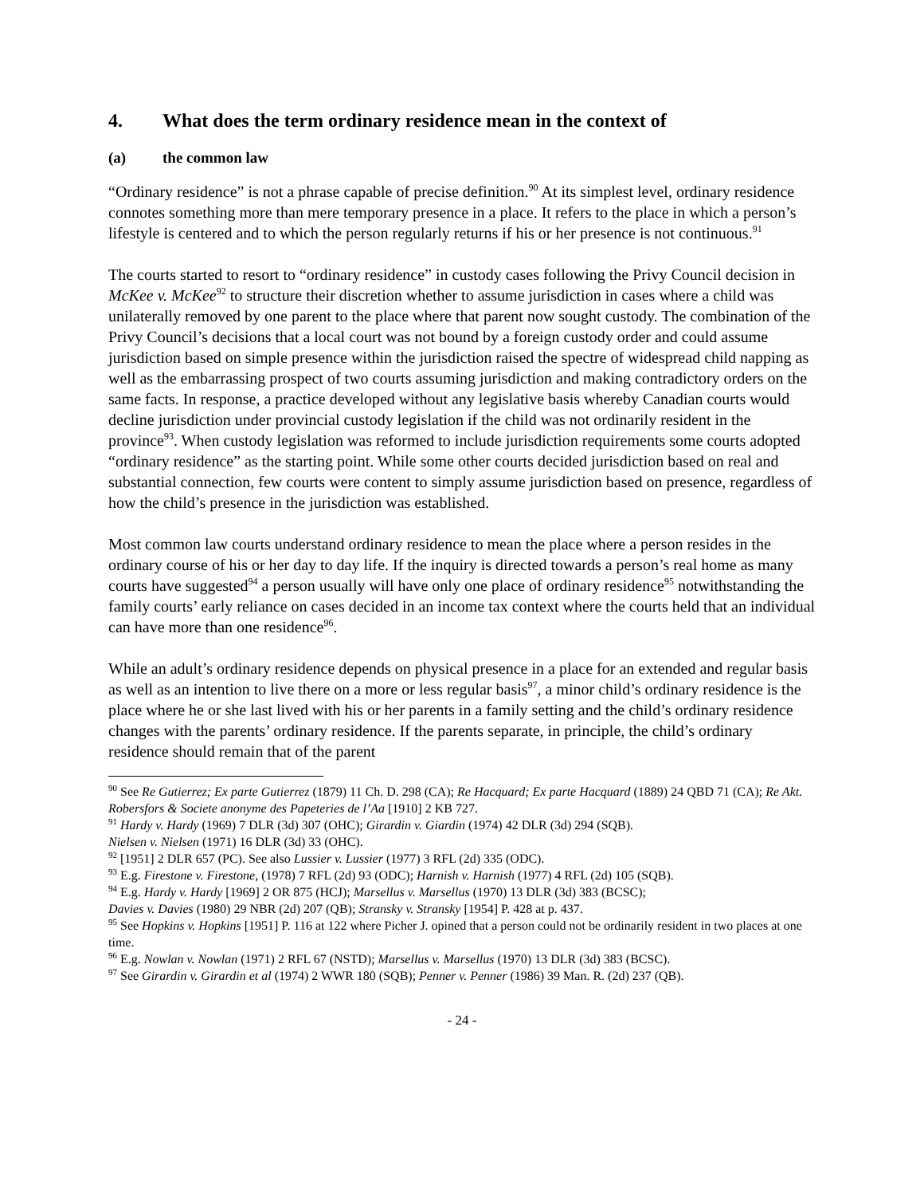4. What does the term ordinary residence mean in the context of
(a) the common law
“Ordinary residence” is not a phrase capable of precise definition.<sup>90</sup> At its simplest level, ordinary residence connotes something more than mere temporary presence in a place. It refers to the place in which a person’s lifestyle is centered and to which the person regularly returns if his or her presence is not continuous.<sup>91</sup>
The courts started to resort to “ordinary residence” in custody cases following the Privy Council decision in McKee v. McKee<sup>92</sup> to structure their discretion whether to assume jurisdiction in cases where a child was unilaterally removed by one parent to the place where that parent now sought custody. The combination of the Privy Council’s decisions that a local court was not bound by a foreign custody order and could assume jurisdiction based on simple presence within the jurisdiction raised the spectre of widespread child napping as well as the embarrassing prospect of two courts assuming jurisdiction and making contradictory orders on the same facts. In response, a practice developed without any legislative basis whereby Canadian courts would decline jurisdiction under provincial custody legislation if the child was not ordinarily resident in the province<sup>93</sup>. When custody legislation was reformed to include jurisdiction requirements some courts adopted “ordinary residence” as the starting point. While some other courts decided jurisdiction based on real and substantial connection, few courts were content to simply assume jurisdiction based on presence, regardless of how the child’s presence in the jurisdiction was established.
Most common law courts understand ordinary residence to mean the place where a person resides in the ordinary course of his or her day to day life. If the inquiry is directed towards a person’s real home as many courts have suggested<sup>94</sup> a person usually will have only one place of ordinary residence<sup>95</sup> notwithstanding the family courts’ early reliance on cases decided in an income tax context where the courts held that an individual can have more than one residence<sup>96</sup>.
While an adult’s ordinary residence depends on physical presence in a place for an extended and regular basis as well as an intention to live there on a more or less regular basis<sup>97</sup>, a minor child’s ordinary residence is the place where he or she last lived with his or her parents in a family setting and the child’s ordinary residence changes with the parents’ ordinary residence. If the parents separate, in principle, the child’s ordinary residence should remain that of the parent
<sup>90</sup> See Re Gutierrez; Ex parte Gutierrez (1879) 11 Ch. D. 298 (CA); Re Hacquard; Ex parte Hacquard (1889) 24 QBD 71 (CA); Re Akt. Robersfors & Societe anonyme des Papeteries de l’Aa [1910] 2 KB 727.
<sup>91</sup> Hardy v. Hardy (1969) 7 DLR (3d) 307 (OHC); Girardin v. Giardin (1974) 42 DLR (3d) 294 (SQB).
Nielsen v. Nielsen (1971) 16 DLR (3d) 33 (OHC).
<sup>92</sup> [1951] 2 DLR 657 (PC). See also Lussier v. Lussier (1977) 3 RFL (2d) 335 (ODC).
<sup>93</sup> E.g. Firestone v. Firestone, (1978) 7 RFL (2d) 93 (ODC); Harnish v. Harnish (1977) 4 RFL (2d) 105 (SQB).
<sup>94</sup> E.g. Hardy v. Hardy [1969] 2 OR 875 (HCJ); Marsellus v. Marsellus (1970) 13 DLR (3d) 383 (BCSC);
Davies v. Davies (1980) 29 NBR (2d) 207 (QB); Stransky v. Stransky [1954] P. 428 at p. 437.
<sup>95</sup> See Hopkins v. Hopkins [1951] P. 116 at 122 where Picher J. opined that a person could not be ordinarily resident in two places at one time.
<sup>96</sup> E.g. Nowlan v. Nowlan (1971) 2 RFL 67 (NSTD); Marsellus v. Marsellus (1970) 13 DLR (3d) 383 (BCSC).
<sup>97</sup> See Girardin v. Girardin et al (1974) 2 WWR 180 (SQB); Penner v. Penner (1986) 39 Man. R. (2d) 237 (QB).
- 24 -